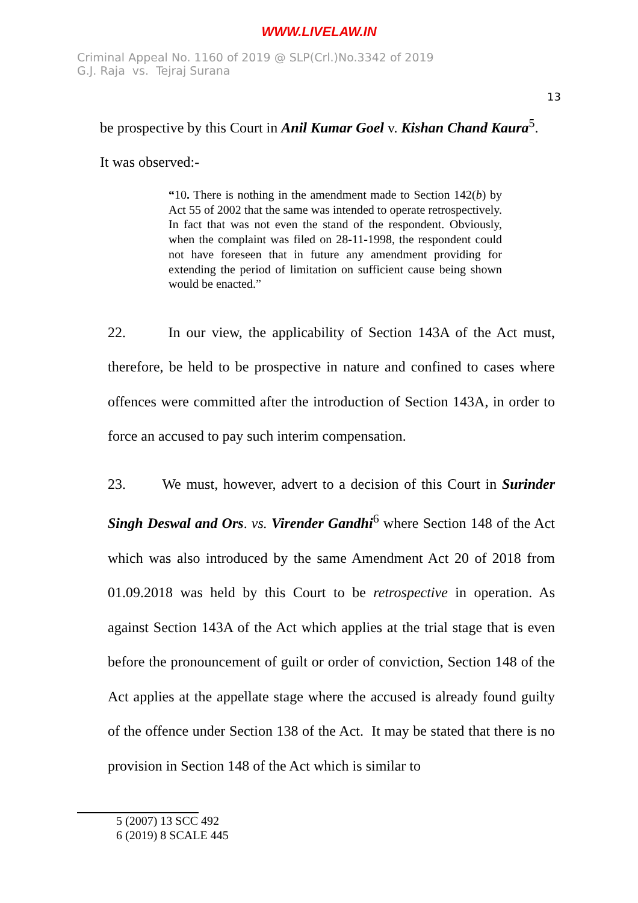WWW.LIVELAW.IN
Criminal Appeal No. 1160 of 2019 @ SLP(Crl.)No.3342 of 2019
G.J. Raja vs. Tejraj Surana
13
be prospective by this Court in Anil Kumar Goel v. Kishan Chand Kaura<sup>5</sup>.
It was observed:-
“10. There is nothing in the amendment made to Section 142(b) by Act 55 of 2002 that the same was intended to operate retrospectively. In fact that was not even the stand of the respondent. Obviously, when the complaint was filed on 28-11-1998, the respondent could not have foreseen that in future any amendment providing for extending the period of limitation on sufficient cause being shown would be enacted.”
22. In our view, the applicability of Section 143A of the Act must, therefore, be held to be prospective in nature and confined to cases where offences were committed after the introduction of Section 143A, in order to force an accused to pay such interim compensation.
23. We must, however, advert to a decision of this Court in Surinder Singh Deswal and Ors. vs. Virender Gandhi<sup>6</sup> where Section 148 of the Act which was also introduced by the same Amendment Act 20 of 2018 from 01.09.2018 was held by this Court to be retrospective in operation. As against Section 143A of the Act which applies at the trial stage that is even before the pronouncement of guilt or order of conviction, Section 148 of the Act applies at the appellate stage where the accused is already found guilty of the offence under Section 138 of the Act. It may be stated that there is no provision in Section 148 of the Act which is similar to
5 (2007) 13 SCC 492
6 (2019) 8 SCALE 445